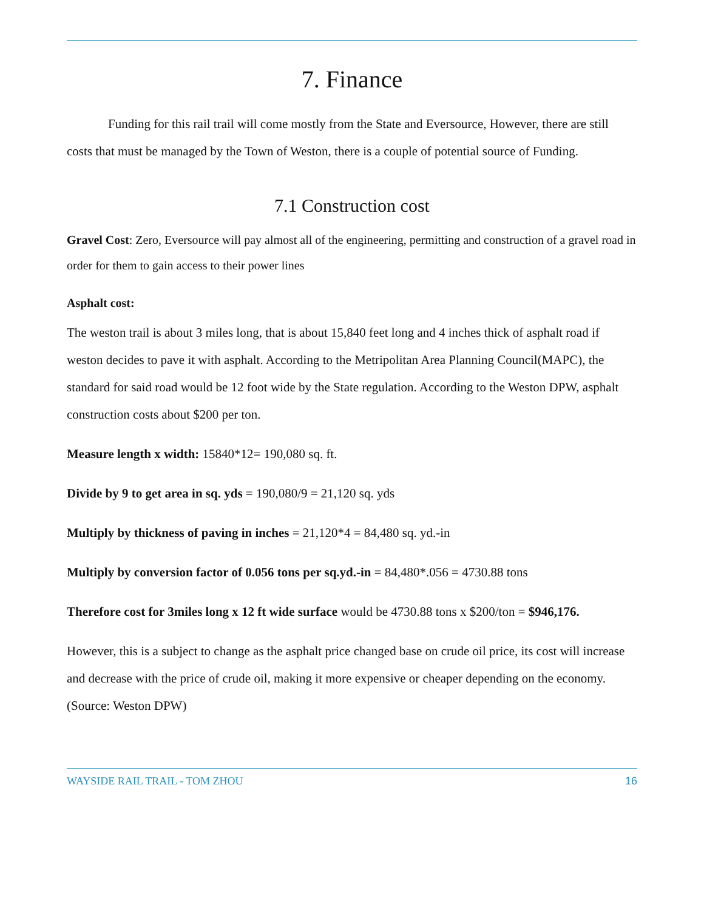7. Finance
Funding for this rail trail will come mostly from the State and Eversource, However, there are still costs that must be managed by the Town of Weston, there is a couple of potential source of Funding.
7.1 Construction cost
Gravel Cost: Zero, Eversource will pay almost all of the engineering, permitting and construction of a gravel road in order for them to gain access to their power lines
Asphalt cost:
The weston trail is about 3 miles long, that is about 15,840 feet long and 4 inches thick of asphalt road if weston decides to pave it with asphalt. According to the Metripolitan Area Planning Council(MAPC), the standard for said road would be 12 foot wide by the State regulation. According to the Weston DPW, asphalt construction costs about $200 per ton.
Measure length x width: 15840*12= 190,080 sq. ft.
Divide by 9 to get area in sq. yds = 190,080/9 = 21,120 sq. yds
Multiply by thickness of paving in inches = 21,120*4 = 84,480 sq. yd.-in
Multiply by conversion factor of 0.056 tons per sq.yd.-in = 84,480*.056 = 4730.88 tons
Therefore cost for 3miles long x 12 ft wide surface would be 4730.88 tons x $200/ton = $946,176.
However, this is a subject to change as the asphalt price changed base on crude oil price, its cost will increase and decrease with the price of crude oil, making it more expensive or cheaper depending on the economy. (Source: Weston DPW)
WAYSIDE RAIL TRAIL - TOM ZHOU 16